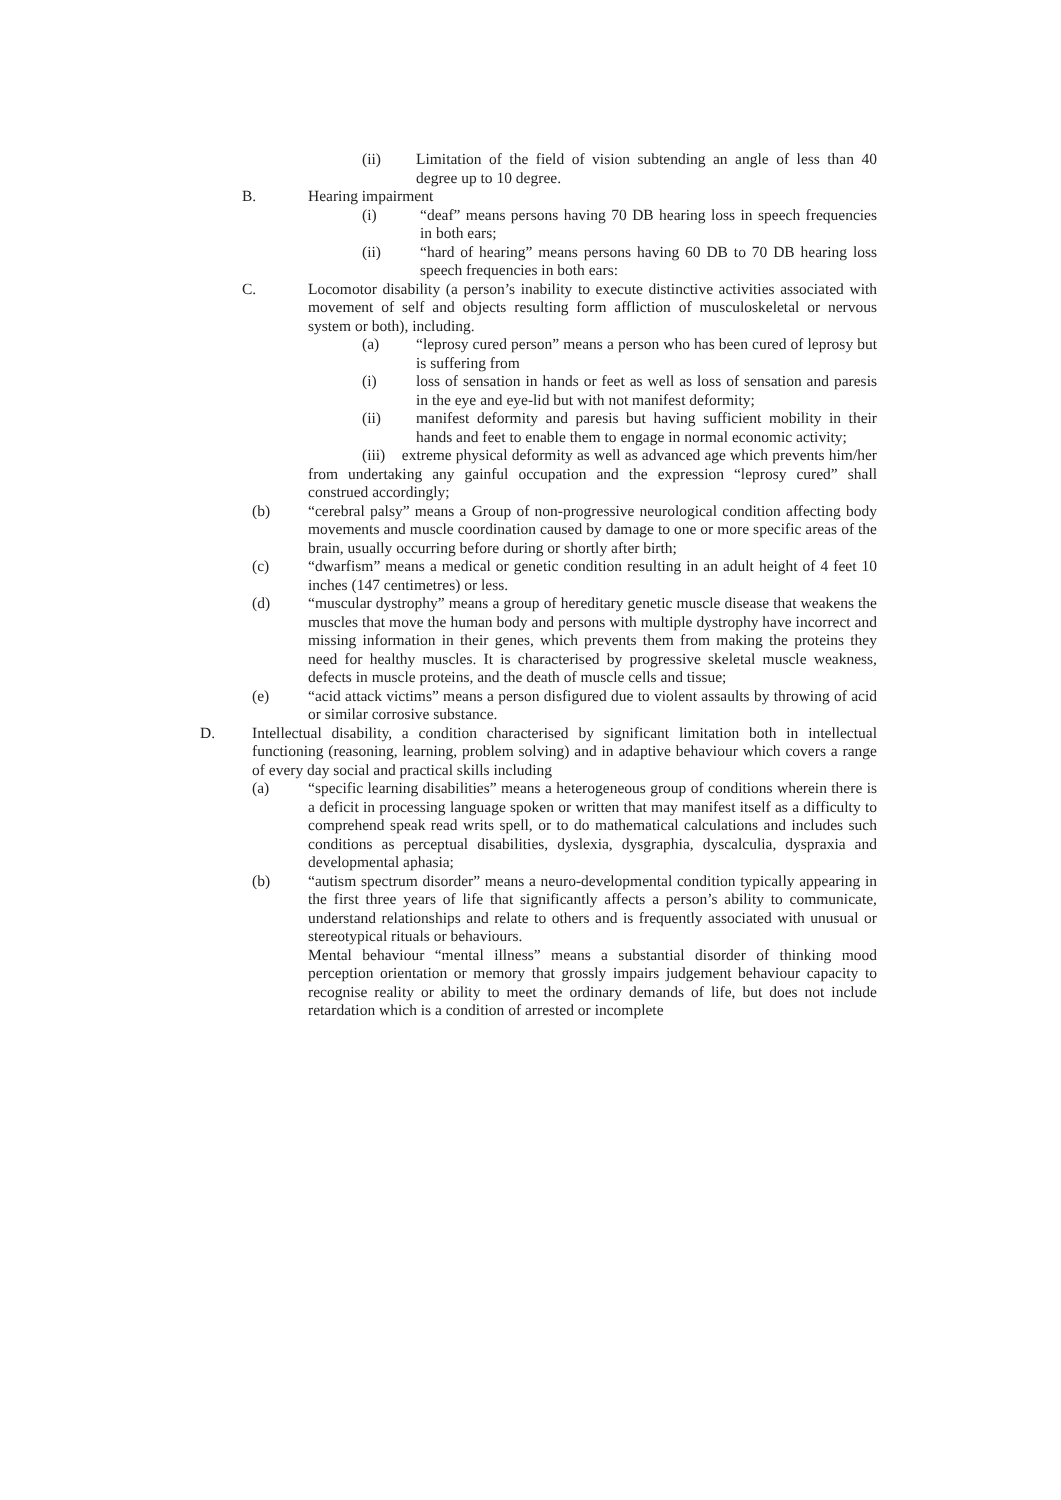(ii) Limitation of the field of vision subtending an angle of less than 40 degree up to 10 degree.
B. Hearing impairment
(i) “deaf” means persons having 70 DB hearing loss in speech frequencies in both ears;
(ii) “hard of hearing” means persons having 60 DB to 70 DB hearing loss speech frequencies in both ears:
C. Locomotor disability (a person’s inability to execute distinctive activities associated with movement of self and objects resulting form affliction of musculoskeletal or nervous system or both), including.
(a) “leprosy cured person” means a person who has been cured of leprosy but is suffering from
(i) loss of sensation in hands or feet as well as loss of sensation and paresis in the eye and eye-lid but with not manifest deformity;
(ii) manifest deformity and paresis but having sufficient mobility in their hands and feet to enable them to engage in normal economic activity;
(iii) extreme physical deformity as well as advanced age which prevents him/her from undertaking any gainful occupation and the expression “leprosy cured” shall construed accordingly;
(b) “cerebral palsy” means a Group of non-progressive neurological condition affecting body movements and muscle coordination caused by damage to one or more specific areas of the brain, usually occurring before during or shortly after birth;
(c) “dwarfism” means a medical or genetic condition resulting in an adult height of 4 feet 10 inches (147 centimetres) or less.
(d) “muscular dystrophy” means a group of hereditary genetic muscle disease that weakens the muscles that move the human body and persons with multiple dystrophy have incorrect and missing information in their genes, which prevents them from making the proteins they need for healthy muscles. It is characterised by progressive skeletal muscle weakness, defects in muscle proteins, and the death of muscle cells and tissue;
(e) “acid attack victims” means a person disfigured due to violent assaults by throwing of acid or similar corrosive substance.
D. Intellectual disability, a condition characterised by significant limitation both in intellectual functioning (reasoning, learning, problem solving) and in adaptive behaviour which covers a range of every day social and practical skills including
(a) “specific learning disabilities” means a heterogeneous group of conditions wherein there is a deficit in processing language spoken or written that may manifest itself as a difficulty to comprehend speak read writs spell, or to do mathematical calculations and includes such conditions as perceptual disabilities, dyslexia, dysgraphia, dyscalculia, dyspraxia and developmental aphasia;
(b) “autism spectrum disorder” means a neuro-developmental condition typically appearing in the first three years of life that significantly affects a person’s ability to communicate, understand relationships and relate to others and is frequently associated with unusual or stereotypical rituals or behaviours.
Mental behaviour “mental illness” means a substantial disorder of thinking mood perception orientation or memory that grossly impairs judgement behaviour capacity to recognise reality or ability to meet the ordinary demands of life, but does not include retardation which is a condition of arrested or incomplete